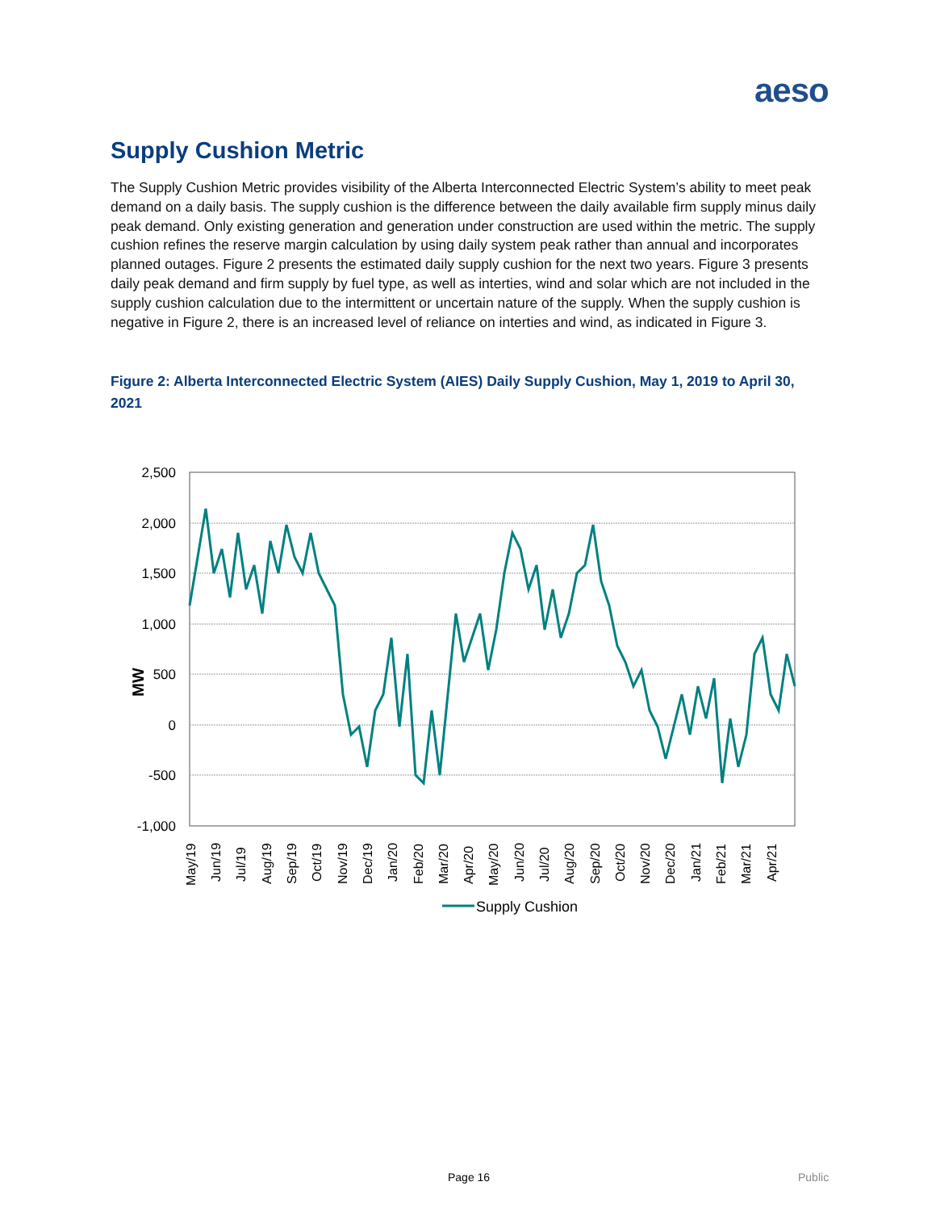aeso
Supply Cushion Metric
The Supply Cushion Metric provides visibility of the Alberta Interconnected Electric System’s ability to meet peak demand on a daily basis. The supply cushion is the difference between the daily available firm supply minus daily peak demand. Only existing generation and generation under construction are used within the metric. The supply cushion refines the reserve margin calculation by using daily system peak rather than annual and incorporates planned outages. Figure 2 presents the estimated daily supply cushion for the next two years. Figure 3 presents daily peak demand and firm supply by fuel type, as well as interties, wind and solar which are not included in the supply cushion calculation due to the intermittent or uncertain nature of the supply. When the supply cushion is negative in Figure 2, there is an increased level of reliance on interties and wind, as indicated in Figure 3.
Figure 2: Alberta Interconnected Electric System (AIES) Daily Supply Cushion, May 1, 2019 to April 30, 2021
2,500
2,000
1,500
1,000
500
0
-500
-1,000
MW
May/19
Jun/19
Jul/19
Aug/19
Sep/19
Oct/19
Nov/19
Dec/19
Jan/20
Feb/20
Mar/20
Apr/20
May/20
Jun/20
Jul/20
Aug/20
Sep/20
Oct/20
Nov/20
Dec/20
Jan/21
Feb/21
Mar/21
Apr/21
Supply Cushion
Page 16 Public